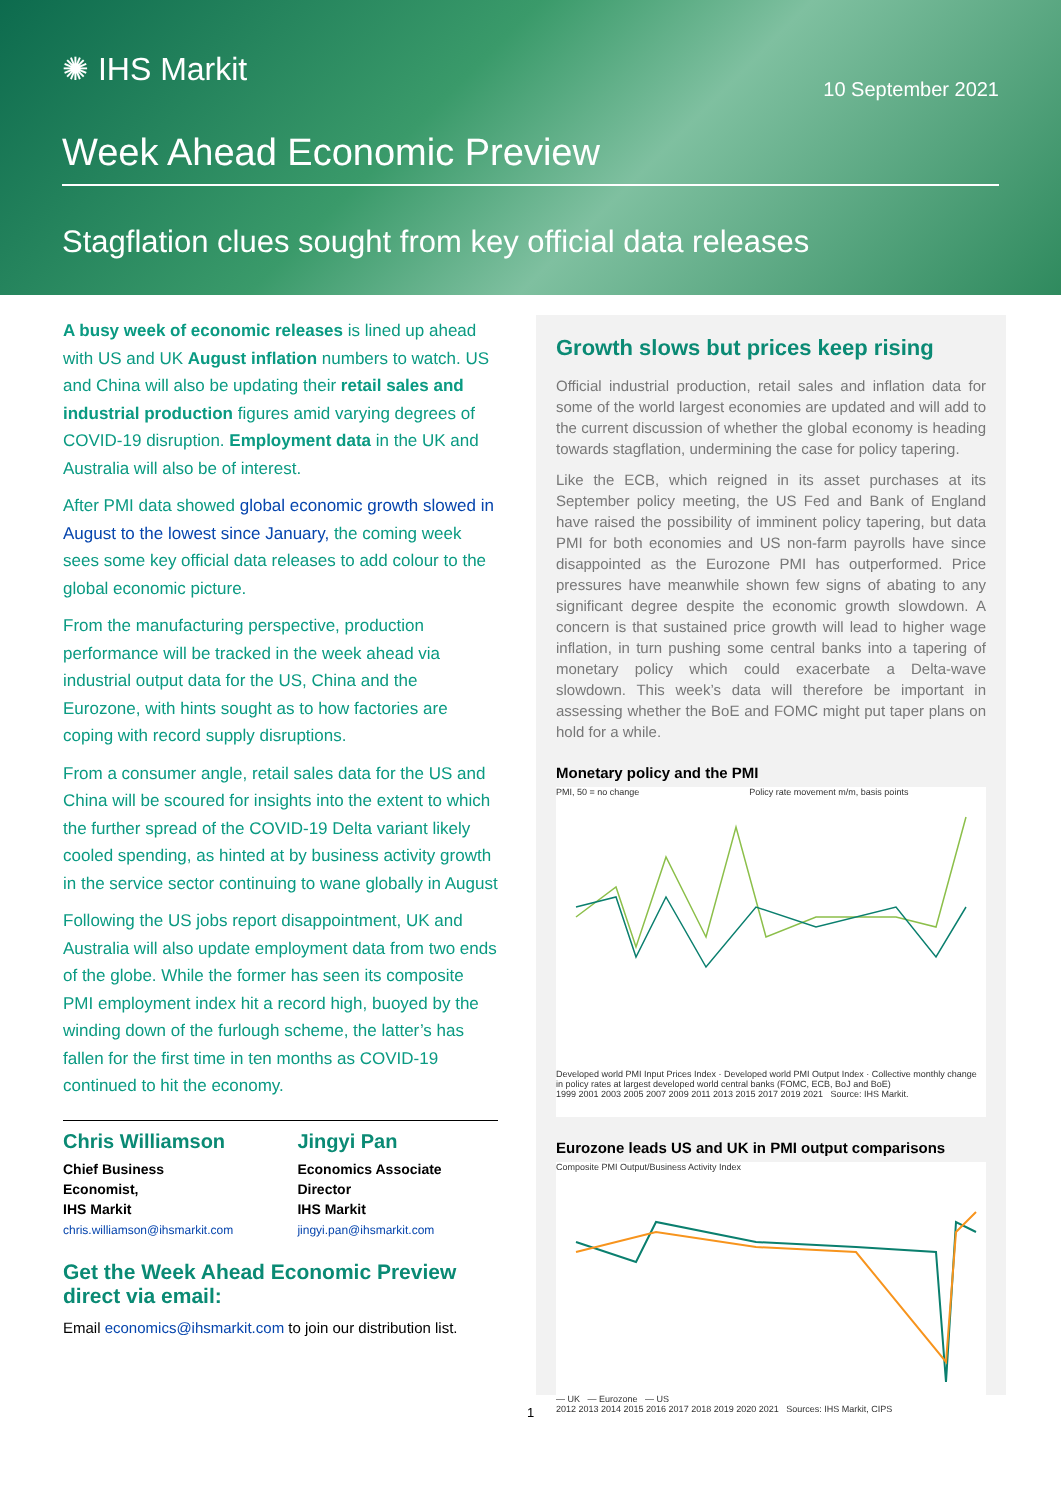✺ IHS Markit
10 September 2021
Week Ahead Economic Preview
Stagflation clues sought from key official data releases
A busy week of economic releases is lined up ahead with US and UK August inflation numbers to watch. US and China will also be updating their retail sales and industrial production figures amid varying degrees of COVID-19 disruption. Employment data in the UK and Australia will also be of interest.
After PMI data showed global economic growth slowed in August to the lowest since January, the coming week sees some key official data releases to add colour to the global economic picture.
From the manufacturing perspective, production performance will be tracked in the week ahead via industrial output data for the US, China and the Eurozone, with hints sought as to how factories are coping with record supply disruptions.
From a consumer angle, retail sales data for the US and China will be scoured for insights into the extent to which the further spread of the COVID-19 Delta variant likely cooled spending, as hinted at by business activity growth in the service sector continuing to wane globally in August
Following the US jobs report disappointment, UK and Australia will also update employment data from two ends of the globe. While the former has seen its composite PMI employment index hit a record high, buoyed by the winding down of the furlough scheme, the latter’s has fallen for the first time in ten months as COVID-19 continued to hit the economy.
Chris Williamson
Chief Business Economist,
IHS Markit
chris.williamson@ihsmarkit.com
Jingyi Pan
Economics Associate Director
IHS Markit
jingyi.pan@ihsmarkit.com
Get the Week Ahead Economic Preview direct via email:
Email economics@ihsmarkit.com to join our distribution list.
Growth slows but prices keep rising
Official industrial production, retail sales and inflation data for some of the world largest economies are updated and will add to the current discussion of whether the global economy is heading towards stagflation, undermining the case for policy tapering.
Like the ECB, which reigned in its asset purchases at its September policy meeting, the US Fed and Bank of England have raised the possibility of imminent policy tapering, but data PMI for both economies and US non-farm payrolls have since disappointed as the Eurozone PMI has outperformed. Price pressures have meanwhile shown few signs of abating to any significant degree despite the economic growth slowdown. A concern is that sustained price growth will lead to higher wage inflation, in turn pushing some central banks into a tapering of monetary policy which could exacerbate a Delta-wave slowdown. This week’s data will therefore be important in assessing whether the BoE and FOMC might put taper plans on hold for a while.
Monetary policy and the PMI
PMI, 50 = no change Policy rate movement m/m, basis points
Developed world PMI Input Prices Index · Developed world PMI Output Index · Collective monthly change in policy rates at largest developed world central banks (FOMC, ECB, BoJ and BoE)
1999 2001 2003 2005 2007 2009 2011 2013 2015 2017 2019 2021 Source: IHS Markit.
Eurozone leads US and UK in PMI output comparisons
Composite PMI Output/Business Activity Index
— UK — Eurozone — US
2012 2013 2014 2015 2016 2017 2018 2019 2020 2021 Sources: IHS Markit, CIPS
1